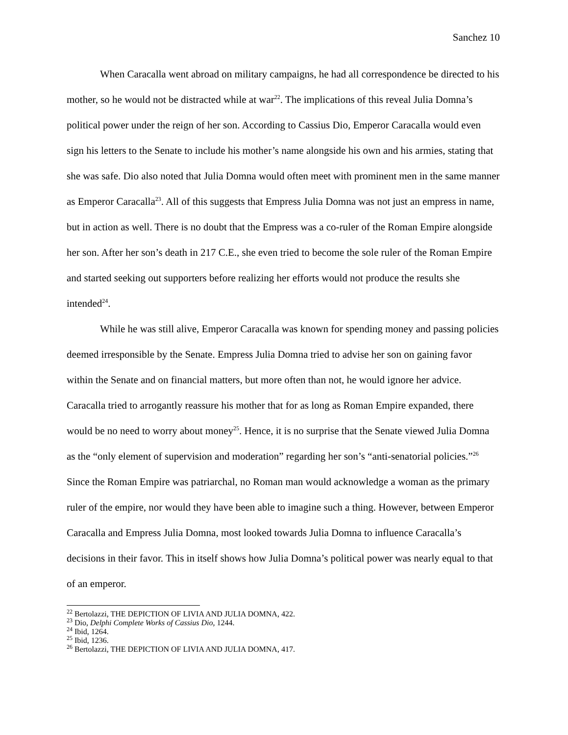Sanchez 10
When Caracalla went abroad on military campaigns, he had all correspondence be directed to his mother, so he would not be distracted while at war<sup>22</sup>. The implications of this reveal Julia Domna’s political power under the reign of her son. According to Cassius Dio, Emperor Caracalla would even sign his letters to the Senate to include his mother’s name alongside his own and his armies, stating that she was safe. Dio also noted that Julia Domna would often meet with prominent men in the same manner as Emperor Caracalla<sup>23</sup>. All of this suggests that Empress Julia Domna was not just an empress in name, but in action as well. There is no doubt that the Empress was a co-ruler of the Roman Empire alongside her son. After her son’s death in 217 C.E., she even tried to become the sole ruler of the Roman Empire and started seeking out supporters before realizing her efforts would not produce the results she intended<sup>24</sup>.
While he was still alive, Emperor Caracalla was known for spending money and passing policies deemed irresponsible by the Senate. Empress Julia Domna tried to advise her son on gaining favor within the Senate and on financial matters, but more often than not, he would ignore her advice. Caracalla tried to arrogantly reassure his mother that for as long as Roman Empire expanded, there would be no need to worry about money<sup>25</sup>. Hence, it is no surprise that the Senate viewed Julia Domna as the “only element of supervision and moderation” regarding her son’s “anti-senatorial policies.”<sup>26</sup> Since the Roman Empire was patriarchal, no Roman man would acknowledge a woman as the primary ruler of the empire, nor would they have been able to imagine such a thing. However, between Emperor Caracalla and Empress Julia Domna, most looked towards Julia Domna to influence Caracalla’s decisions in their favor. This in itself shows how Julia Domna’s political power was nearly equal to that of an emperor.
<sup>22</sup> Bertolazzi, THE DEPICTION OF LIVIA AND JULIA DOMNA, 422.
<sup>23</sup> Dio, Delphi Complete Works of Cassius Dio, 1244.
<sup>24</sup> Ibid, 1264.
<sup>25</sup> Ibid, 1236.
<sup>26</sup> Bertolazzi, THE DEPICTION OF LIVIA AND JULIA DOMNA, 417.